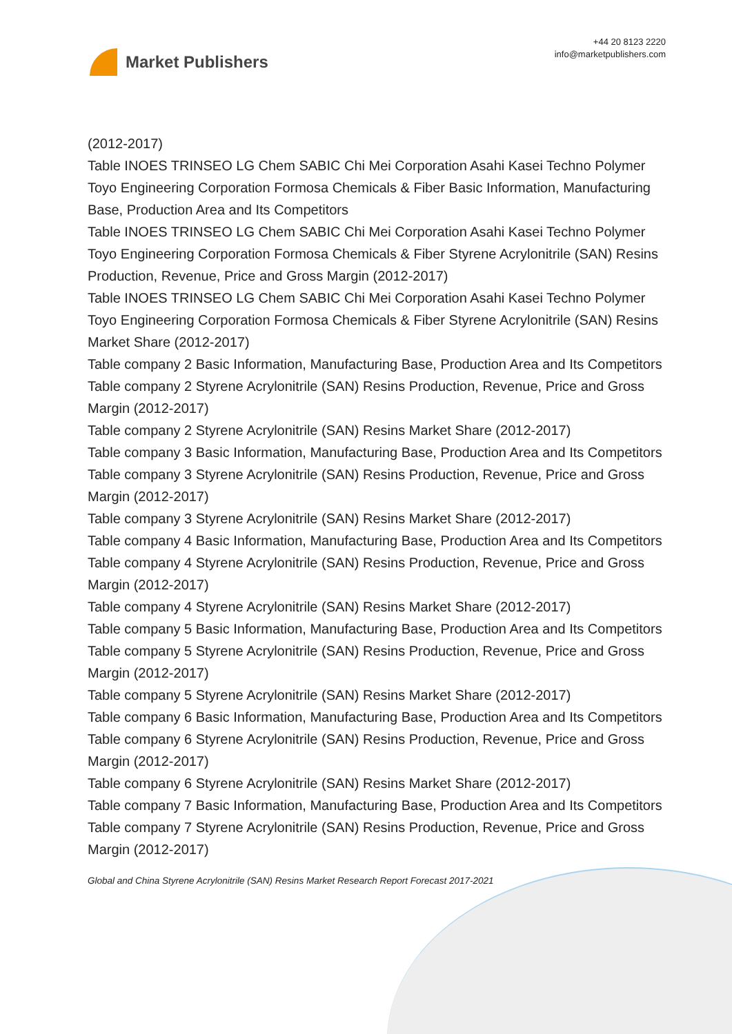Market Publishers
+44 20 8123 2220
info@marketpublishers.com
(2012-2017)
Table INOES TRINSEO LG Chem SABIC Chi Mei Corporation Asahi Kasei Techno Polymer Toyo Engineering Corporation Formosa Chemicals & Fiber Basic Information, Manufacturing Base, Production Area and Its Competitors
Table INOES TRINSEO LG Chem SABIC Chi Mei Corporation Asahi Kasei Techno Polymer Toyo Engineering Corporation Formosa Chemicals & Fiber Styrene Acrylonitrile (SAN) Resins Production, Revenue, Price and Gross Margin (2012-2017)
Table INOES TRINSEO LG Chem SABIC Chi Mei Corporation Asahi Kasei Techno Polymer Toyo Engineering Corporation Formosa Chemicals & Fiber Styrene Acrylonitrile (SAN) Resins Market Share (2012-2017)
Table company 2 Basic Information, Manufacturing Base, Production Area and Its Competitors
Table company 2 Styrene Acrylonitrile (SAN) Resins Production, Revenue, Price and Gross Margin (2012-2017)
Table company 2 Styrene Acrylonitrile (SAN) Resins Market Share (2012-2017)
Table company 3 Basic Information, Manufacturing Base, Production Area and Its Competitors
Table company 3 Styrene Acrylonitrile (SAN) Resins Production, Revenue, Price and Gross Margin (2012-2017)
Table company 3 Styrene Acrylonitrile (SAN) Resins Market Share (2012-2017)
Table company 4 Basic Information, Manufacturing Base, Production Area and Its Competitors
Table company 4 Styrene Acrylonitrile (SAN) Resins Production, Revenue, Price and Gross Margin (2012-2017)
Table company 4 Styrene Acrylonitrile (SAN) Resins Market Share (2012-2017)
Table company 5 Basic Information, Manufacturing Base, Production Area and Its Competitors
Table company 5 Styrene Acrylonitrile (SAN) Resins Production, Revenue, Price and Gross Margin (2012-2017)
Table company 5 Styrene Acrylonitrile (SAN) Resins Market Share (2012-2017)
Table company 6 Basic Information, Manufacturing Base, Production Area and Its Competitors
Table company 6 Styrene Acrylonitrile (SAN) Resins Production, Revenue, Price and Gross Margin (2012-2017)
Table company 6 Styrene Acrylonitrile (SAN) Resins Market Share (2012-2017)
Table company 7 Basic Information, Manufacturing Base, Production Area and Its Competitors
Table company 7 Styrene Acrylonitrile (SAN) Resins Production, Revenue, Price and Gross Margin (2012-2017)
Global and China Styrene Acrylonitrile (SAN) Resins Market Research Report Forecast 2017-2021